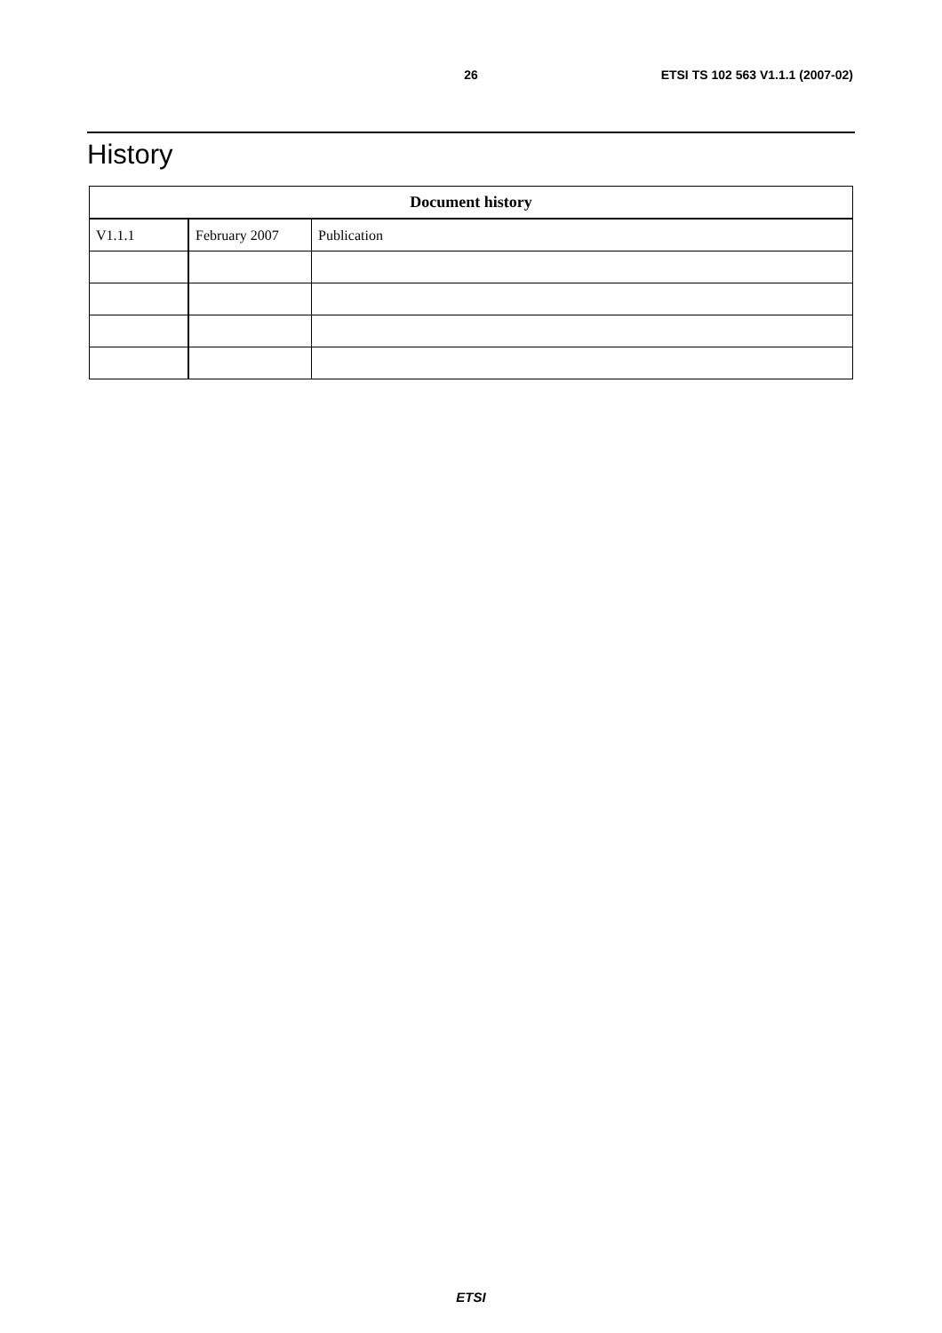26 ETSI TS 102 563 V1.1.1 (2007-02)
History
| Document history | | |
| --- | --- | --- |
| V1.1.1 | February 2007 | Publication |
ETSI